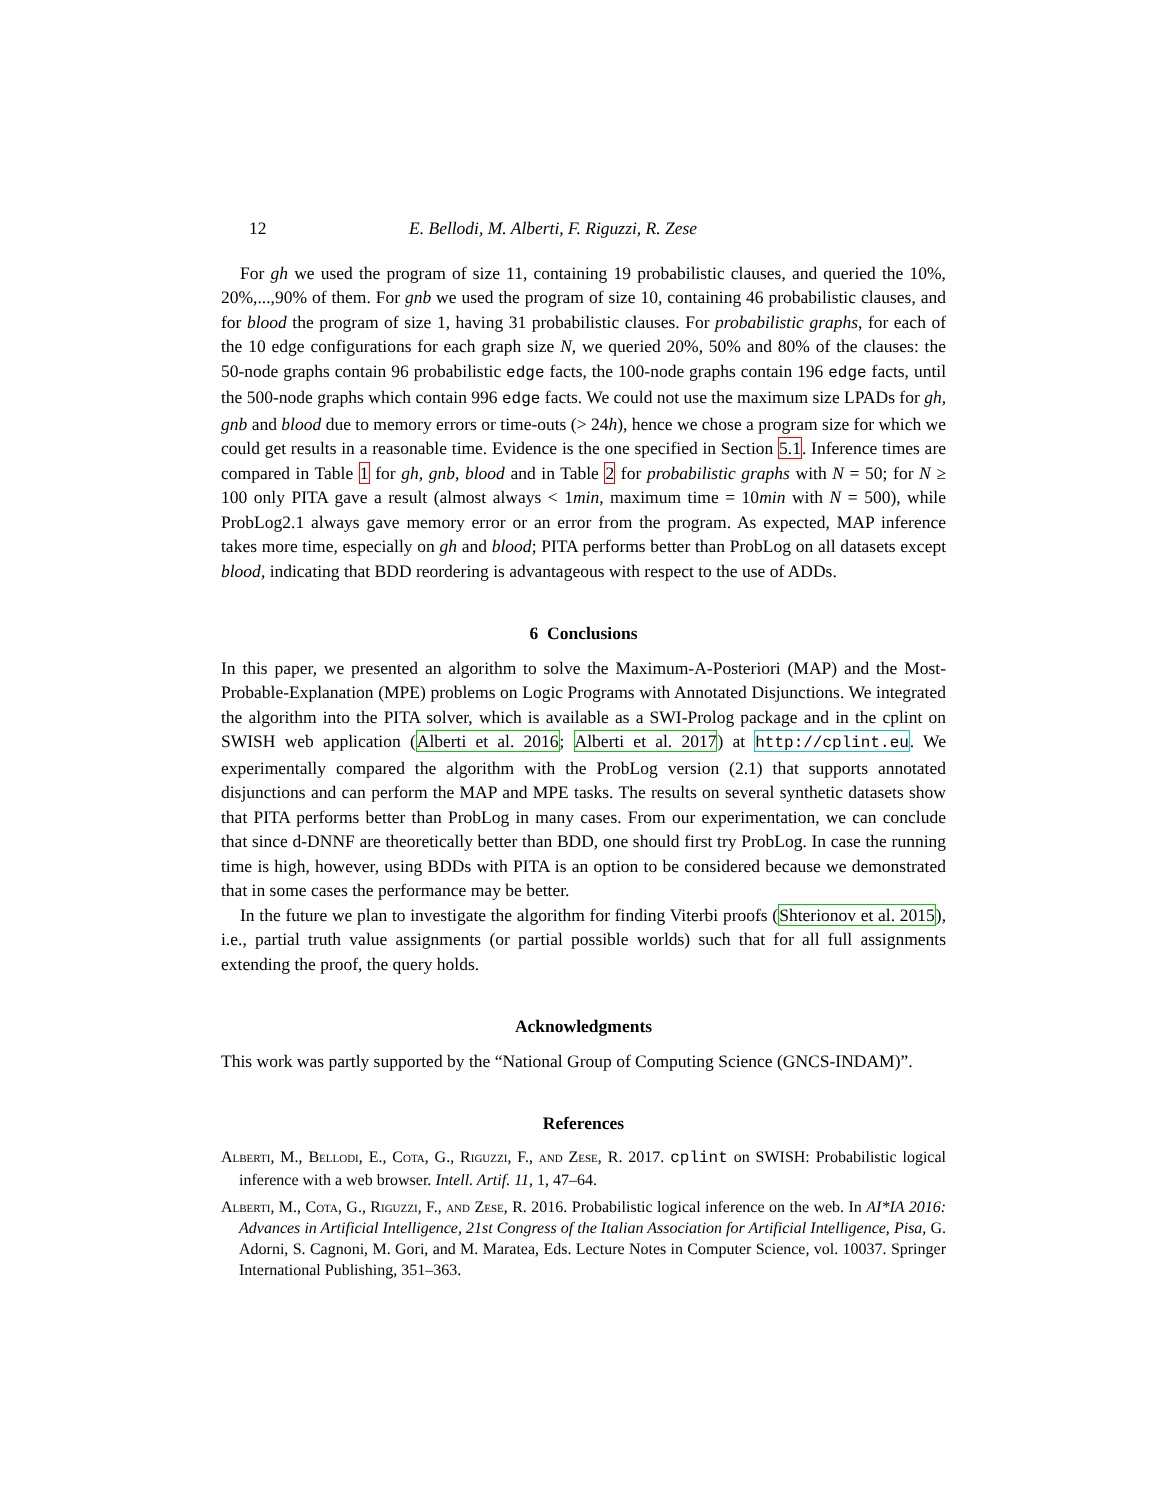12 E. Bellodi, M. Alberti, F. Riguzzi, R. Zese
For gh we used the program of size 11, containing 19 probabilistic clauses, and queried the 10%, 20%,...,90% of them. For gnb we used the program of size 10, containing 46 probabilistic clauses, and for blood the program of size 1, having 31 probabilistic clauses. For probabilistic graphs, for each of the 10 edge configurations for each graph size N, we queried 20%, 50% and 80% of the clauses: the 50-node graphs contain 96 probabilistic edge facts, the 100-node graphs contain 196 edge facts, until the 500-node graphs which contain 996 edge facts. We could not use the maximum size LPADs for gh, gnb and blood due to memory errors or time-outs (> 24h), hence we chose a program size for which we could get results in a reasonable time. Evidence is the one specified in Section 5.1. Inference times are compared in Table 1 for gh, gnb, blood and in Table 2 for probabilistic graphs with N = 50; for N ≥ 100 only PITA gave a result (almost always < 1min, maximum time = 10min with N = 500), while ProbLog2.1 always gave memory error or an error from the program. As expected, MAP inference takes more time, especially on gh and blood; PITA performs better than ProbLog on all datasets except blood, indicating that BDD reordering is advantageous with respect to the use of ADDs.
6 Conclusions
In this paper, we presented an algorithm to solve the Maximum-A-Posteriori (MAP) and the Most-Probable-Explanation (MPE) problems on Logic Programs with Annotated Disjunctions. We integrated the algorithm into the PITA solver, which is available as a SWI-Prolog package and in the cplint on SWISH web application (Alberti et al. 2016; Alberti et al. 2017) at http://cplint.eu. We experimentally compared the algorithm with the ProbLog version (2.1) that supports annotated disjunctions and can perform the MAP and MPE tasks. The results on several synthetic datasets show that PITA performs better than ProbLog in many cases. From our experimentation, we can conclude that since d-DNNF are theoretically better than BDD, one should first try ProbLog. In case the running time is high, however, using BDDs with PITA is an option to be considered because we demonstrated that in some cases the performance may be better.
In the future we plan to investigate the algorithm for finding Viterbi proofs (Shterionov et al. 2015), i.e., partial truth value assignments (or partial possible worlds) such that for all full assignments extending the proof, the query holds.
Acknowledgments
This work was partly supported by the “National Group of Computing Science (GNCS-INDAM)”.
References
Alberti, M., Bellodi, E., Cota, G., Riguzzi, F., and Zese, R. 2017. cplint on SWISH: Probabilistic logical inference with a web browser. Intell. Artif. 11, 1, 47–64.
Alberti, M., Cota, G., Riguzzi, F., and Zese, R. 2016. Probabilistic logical inference on the web. In AI*IA 2016: Advances in Artificial Intelligence, 21st Congress of the Italian Association for Artificial Intelligence, Pisa, G. Adorni, S. Cagnoni, M. Gori, and M. Maratea, Eds. Lecture Notes in Computer Science, vol. 10037. Springer International Publishing, 351–363.